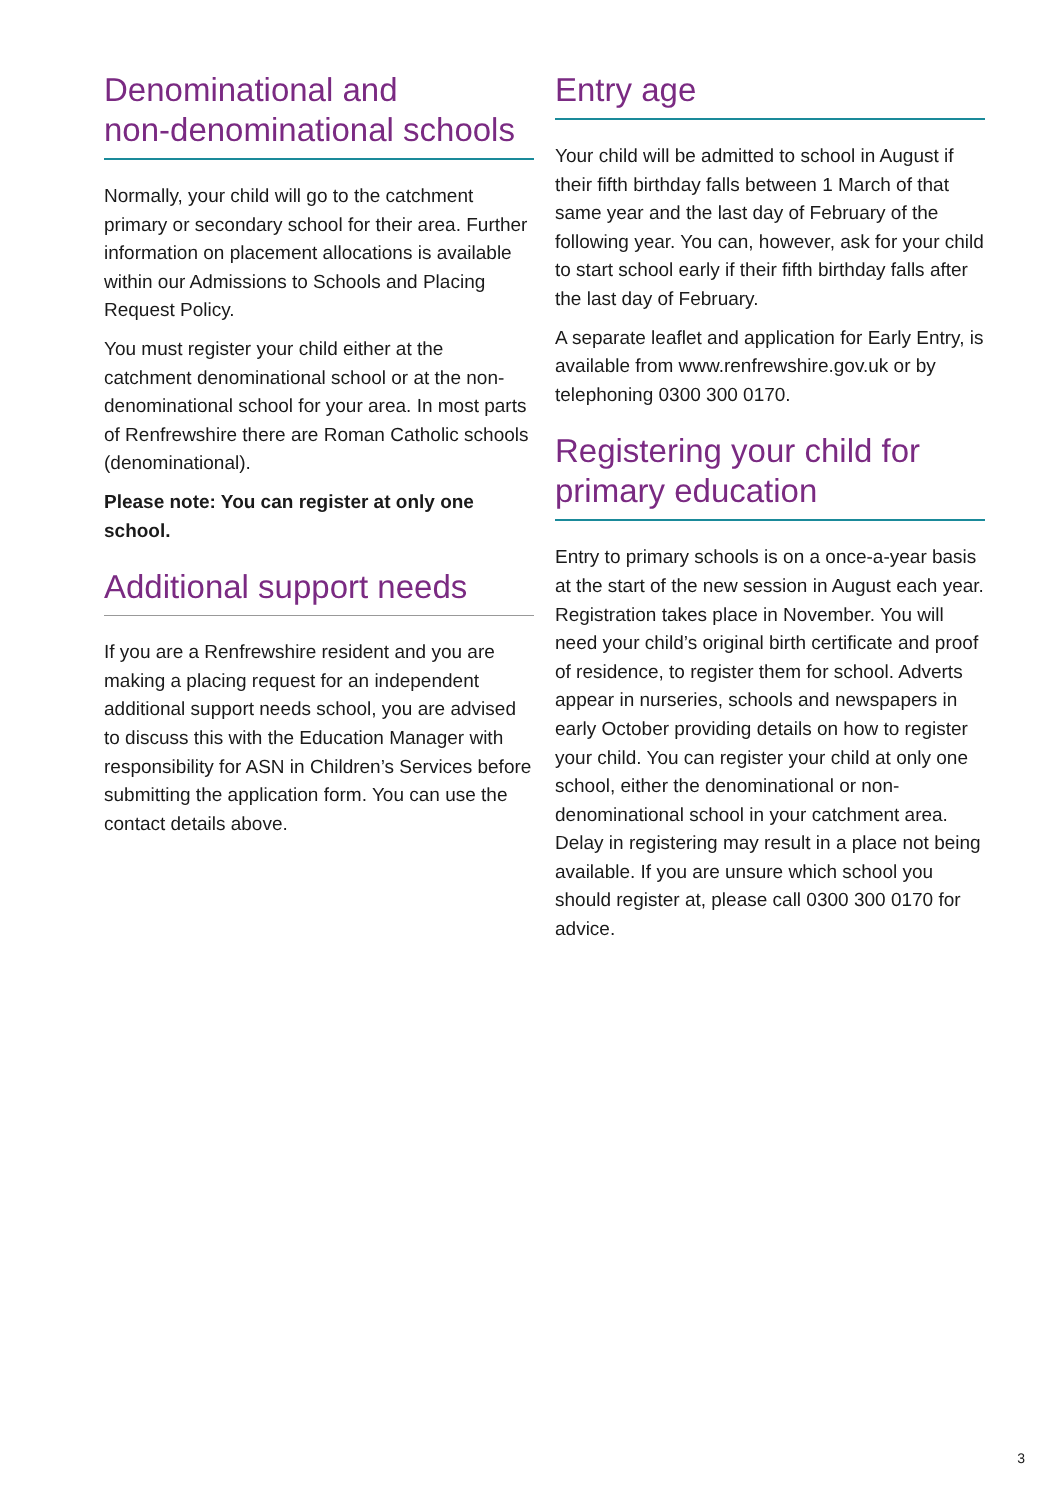Denominational and
non-denominational schools
Normally, your child will go to the catchment primary or secondary school for their area. Further information on placement allocations is available within our Admissions to Schools and Placing Request Policy.
You must register your child either at the catchment denominational school or at the non-denominational school for your area. In most parts of Renfrewshire there are Roman Catholic schools (denominational).
Please note: You can register at only one school.
Additional support needs
If you are a Renfrewshire resident and you are making a placing request for an independent additional support needs school, you are advised to discuss this with the Education Manager with responsibility for ASN in Children’s Services before submitting the application form. You can use the contact details above.
Entry age
Your child will be admitted to school in August if their fifth birthday falls between 1 March of that same year and the last day of February of the following year. You can, however, ask for your child to start school early if their fifth birthday falls after the last day of February.
A separate leaflet and application for Early Entry, is available from www.renfrewshire.gov.uk or by telephoning 0300 300 0170.
Registering your child for
primary education
Entry to primary schools is on a once-a-year basis at the start of the new session in August each year. Registration takes place in November. You will need your child’s original birth certificate and proof of residence, to register them for school. Adverts appear in nurseries, schools and newspapers in early October providing details on how to register your child. You can register your child at only one school, either the denominational or non-denominational school in your catchment area. Delay in registering may result in a place not being available. If you are unsure which school you should register at, please call 0300 300 0170 for advice.
3